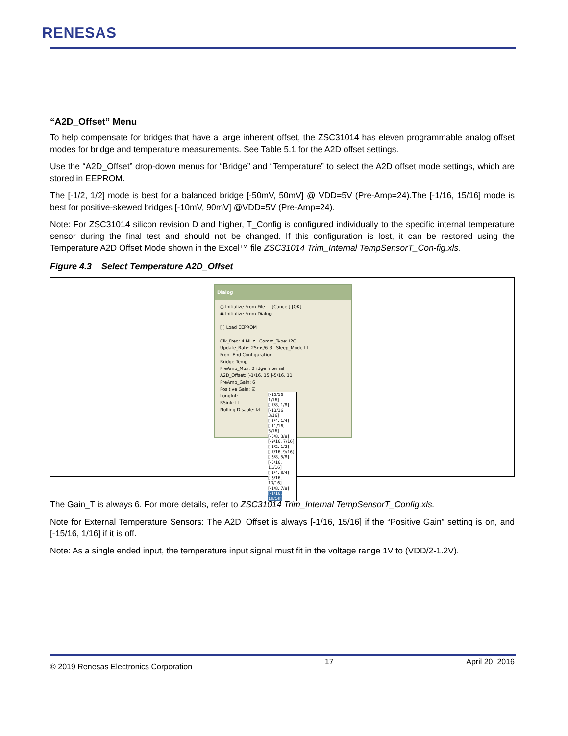RENESAS
“A2D_Offset” Menu
To help compensate for bridges that have a large inherent offset, the ZSC31014 has eleven programmable analog offset modes for bridge and temperature measurements. See Table 5.1 for the A2D offset settings.
Use the “A2D_Offset” drop-down menus for “Bridge” and “Temperature” to select the A2D offset mode settings, which are stored in EEPROM.
The [-1/2, 1/2] mode is best for a balanced bridge [-50mV, 50mV] @ VDD=5V (Pre-Amp=24).The [-1/16, 15/16] mode is best for positive-skewed bridges [-10mV, 90mV] @VDD=5V (Pre-Amp=24).
Note: For ZSC31014 silicon revision D and higher, T_Config is configured individually to the specific internal temperature sensor during the final test and should not be changed. If this configuration is lost, it can be restored using the Temperature A2D Offset Mode shown in the Excel™ file ZSC31014 Trim_Internal TempSensorT_Con-fig.xls.
Figure 4.3 Select Temperature A2D_Offset
Dialog
○ Initialize From File [Cancel] [OK]
◉ Initialize From Dialog
[ ] Load EEPROM
Clk_Freq: 4 MHz Comm_Type: I2C
Update_Rate: 25ms/6.3 Sleep_Mode ☐
Front End Configuration
Bridge Temp
PreAmp_Mux: Bridge Internal
A2D_Offset: [-1/16, 15 [-5/16, 11
PreAmp_Gain: 6
Positive Gain: ☑
LongInt: ☐
BSink: ☐
Nulling Disable: ☑
[-15/16, 1/16]
[-7/8, 1/8]
[-13/16, 3/16]
[-3/4, 1/4]
[-11/16, 5/16]
[-5/8, 3/8]
[-9/16, 7/16]
[-1/2, 1/2]
[-7/16, 9/16]
[-3/8, 5/8]
[-5/16, 11/16]
[-1/4, 3/4]
[-3/16, 13/16]
[-1/8, 7/8]
[-1/16, 15/16]
The Gain_T is always 6. For more details, refer to ZSC31014 Trim_Internal TempSensorT_Config.xls.
Note for External Temperature Sensors: The A2D_Offset is always [-1/16, 15/16] if the “Positive Gain” setting is on, and [-15/16, 1/16] if it is off.
Note: As a single ended input, the temperature input signal must fit in the voltage range 1V to (VDD/2-1.2V).
© 2019 Renesas Electronics Corporation 17 April 20, 2016